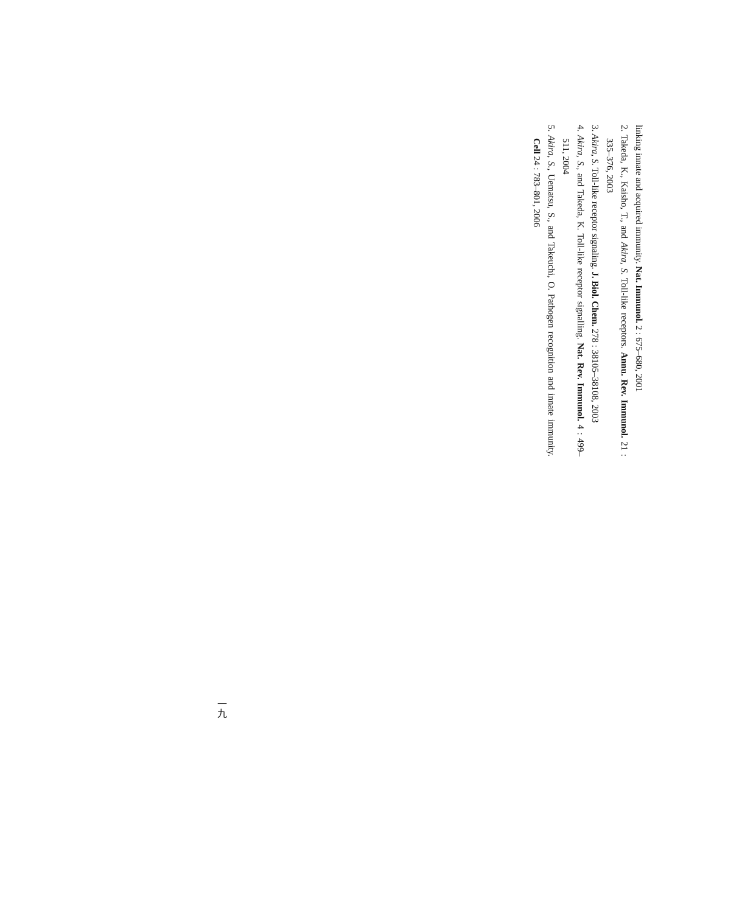linking innate and acquired immunity. Nat. Immunol. 2 : 675–680, 2001
2. Takeda, K., Kaisho, T., and Akira, S. Toll-like receptors. Annu. Rev. Immunol. 21 : 335–376, 2003
3. Akira, S. Toll-like receptor signaling. J. Biol. Chem. 278 : 38105–38108, 2003
4. Akira, S., and Takeda, K. Toll-like receptor signalling. Nat. Rev. Immunol. 4 : 499–511, 2004
5. Akira, S., Uematsu, S., and Takeuchi, O. Pathogen recognition and innate immunity. Cell 24 : 783–801, 2006
一九